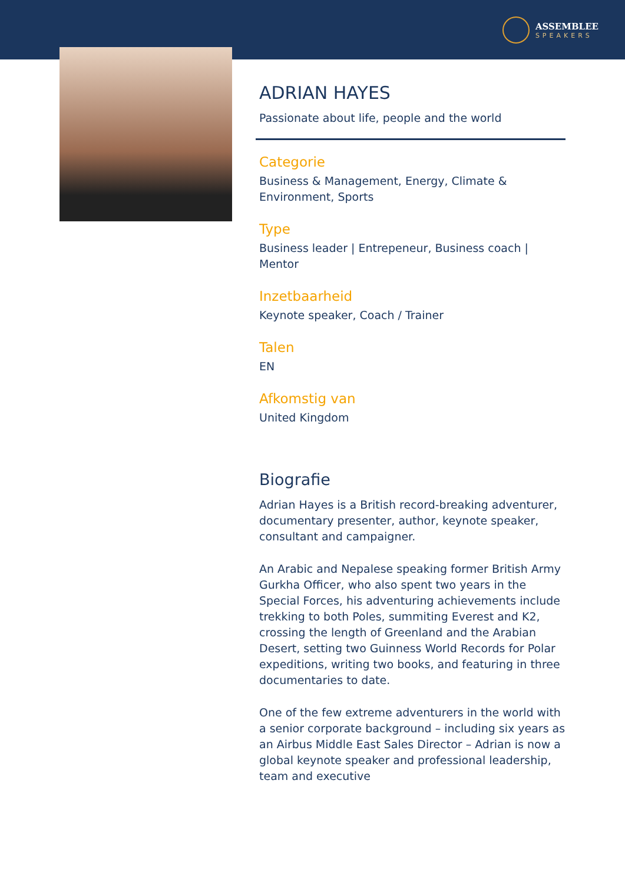ASSEMBLEE
SPEAKERS
ADRIAN HAYES
Passionate about life, people and the world
Categorie
Business & Management, Energy, Climate & Environment, Sports
Type
Business leader | Entrepeneur, Business coach | Mentor
Inzetbaarheid
Keynote speaker, Coach / Trainer
Talen
EN
Afkomstig van
United Kingdom
Biografie
Adrian Hayes is a British record-breaking adventurer, documentary presenter, author, keynote speaker, consultant and campaigner.
An Arabic and Nepalese speaking former British Army Gurkha Officer, who also spent two years in the Special Forces, his adventuring achievements include trekking to both Poles, summiting Everest and K2, crossing the length of Greenland and the Arabian Desert, setting two Guinness World Records for Polar expeditions, writing two books, and featuring in three documentaries to date.
One of the few extreme adventurers in the world with a senior corporate background – including six years as an Airbus Middle East Sales Director – Adrian is now a global keynote speaker and professional leadership, team and executive